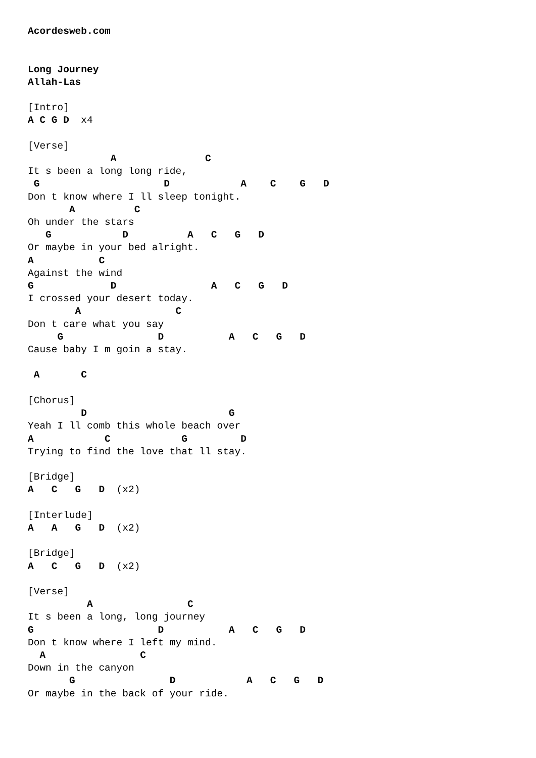Acordesweb.com


Long Journey
Allah-Las

[Intro]
A C G D  x4

[Verse]
              A               C
It s been a long long ride,
 G                     D            A    C    G   D
Don t know where I ll sleep tonight.
       A          C
Oh under the stars
   G            D          A   C   G   D
Or maybe in your bed alright.
A           C
Against the wind
G             D                A   C   G   D
I crossed your desert today.
        A                C
Don t care what you say
     G                D           A   C   G   D
Cause baby I m goin a stay.

 A       C

[Chorus]
         D                        G
Yeah I ll comb this whole beach over
A            C            G         D
Trying to find the love that ll stay.

[Bridge]
A   C   G   D  (x2)

[Interlude]
A   A   G   D  (x2)

[Bridge]
A   C   G   D  (x2)

[Verse]
          A                C
It s been a long, long journey
G                     D           A   C   G   D
Don t know where I left my mind.
  A                C
Down in the canyon
       G                D            A   C   G   D
Or maybe in the back of your ride.